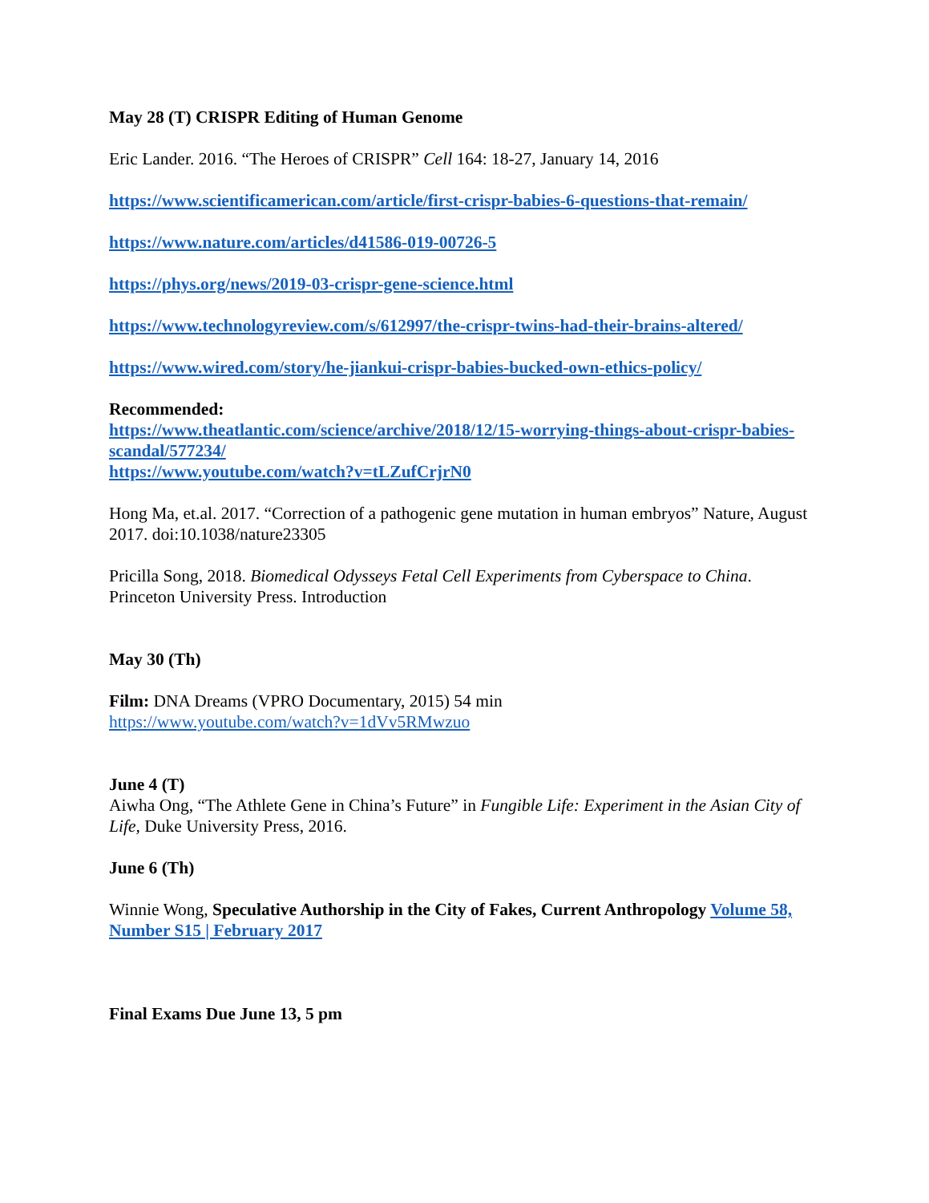May 28 (T) CRISPR Editing of Human Genome
Eric Lander. 2016. “The Heroes of CRISPR” Cell 164: 18-27, January 14, 2016
https://www.scientificamerican.com/article/first-crispr-babies-6-questions-that-remain/
https://www.nature.com/articles/d41586-019-00726-5
https://phys.org/news/2019-03-crispr-gene-science.html
https://www.technologyreview.com/s/612997/the-crispr-twins-had-their-brains-altered/
https://www.wired.com/story/he-jiankui-crispr-babies-bucked-own-ethics-policy/
Recommended:
https://www.theatlantic.com/science/archive/2018/12/15-worrying-things-about-crispr-babies-scandal/577234/
https://www.youtube.com/watch?v=tLZufCrjrN0
Hong Ma, et.al. 2017. “Correction of a pathogenic gene mutation in human embryos” Nature, August 2017. doi:10.1038/nature23305
Pricilla Song, 2018. Biomedical Odysseys Fetal Cell Experiments from Cyberspace to China. Princeton University Press. Introduction
May 30 (Th)
Film: DNA Dreams (VPRO Documentary, 2015) 54 min
https://www.youtube.com/watch?v=1dVv5RMwzuo
June 4 (T)
Aiwha Ong, “The Athlete Gene in China’s Future” in Fungible Life: Experiment in the Asian City of Life, Duke University Press, 2016.
June 6 (Th)
Winnie Wong, Speculative Authorship in the City of Fakes, Current Anthropology Volume 58, Number S15 | February 2017
Final Exams Due June 13, 5 pm